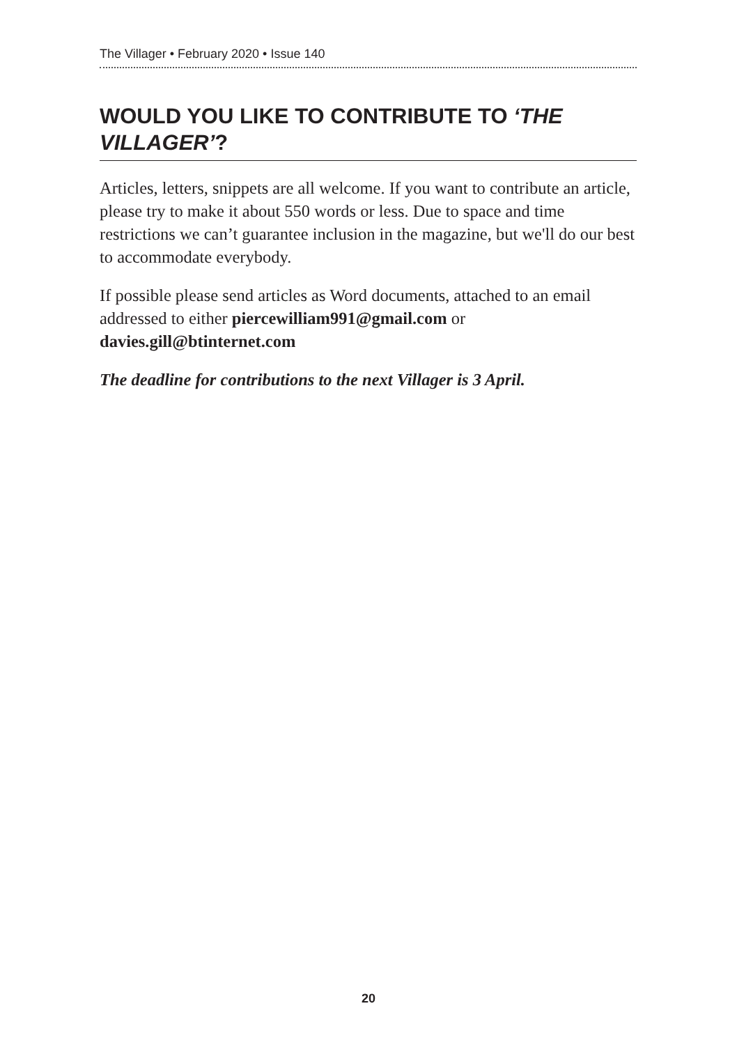The Villager • February 2020 • Issue 140
WOULD YOU LIKE TO CONTRIBUTE TO ‘THE VILLAGER’?
Articles, letters, snippets are all welcome. If you want to contribute an article, please try to make it about 550 words or less. Due to space and time restrictions we can’t guarantee inclusion in the magazine, but we'll do our best to accommodate everybody.
If possible please send articles as Word documents, attached to an email addressed to either piercewilliam991@gmail.com or davies.gill@btinternet.com
The deadline for contributions to the next Villager is 3 April.
20